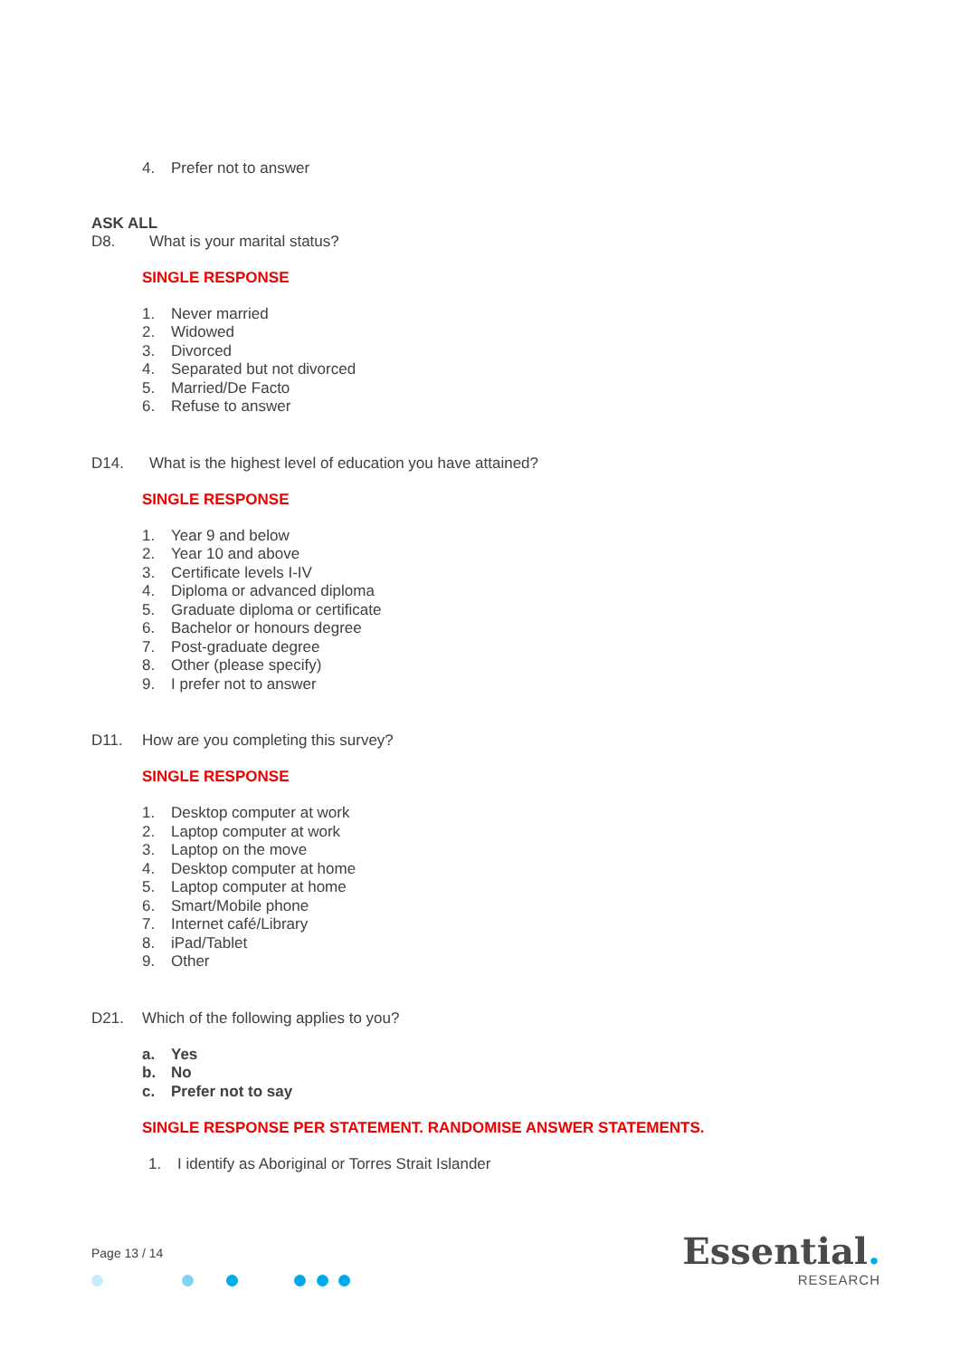4. Prefer not to answer
ASK ALL
D8. What is your marital status?
SINGLE RESPONSE
1. Never married
2. Widowed
3. Divorced
4. Separated but not divorced
5. Married/De Facto
6. Refuse to answer
D14. What is the highest level of education you have attained?
SINGLE RESPONSE
1. Year 9 and below
2. Year 10 and above
3. Certificate levels I-IV
4. Diploma or advanced diploma
5. Graduate diploma or certificate
6. Bachelor or honours degree
7. Post-graduate degree
8. Other (please specify)
9. I prefer not to answer
D11. How are you completing this survey?
SINGLE RESPONSE
1. Desktop computer at work
2. Laptop computer at work
3. Laptop on the move
4. Desktop computer at home
5. Laptop computer at home
6. Smart/Mobile phone
7. Internet café/Library
8. iPad/Tablet
9. Other
D21. Which of the following applies to you?
a. Yes
b. No
c. Prefer not to say
SINGLE RESPONSE PER STATEMENT. RANDOMISE ANSWER STATEMENTS.
1. I identify as Aboriginal or Torres Strait Islander
Page 13 / 14
Essential.
RESEARCH